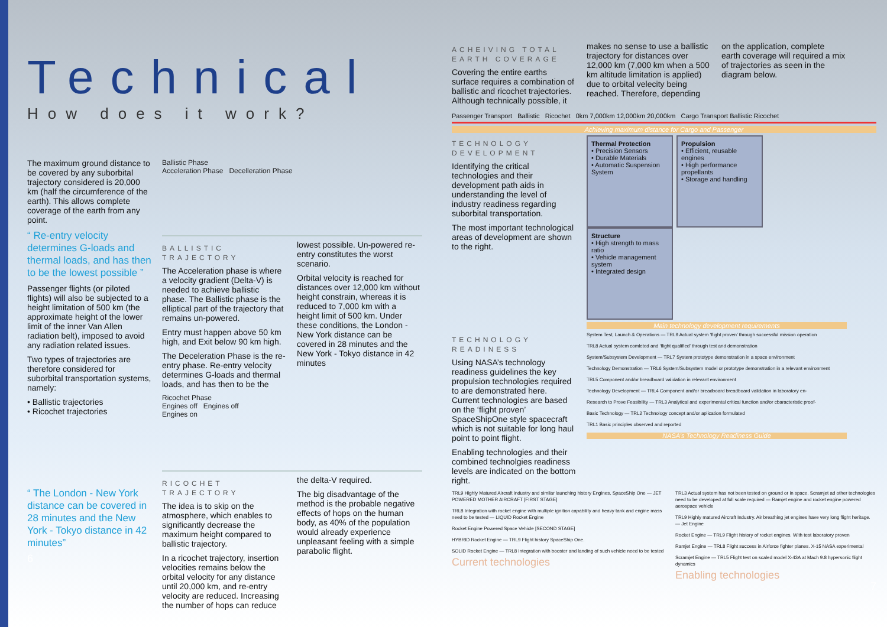Technical
How does it work?
The maximum ground distance to be covered by any suborbital trajectory considered is 20,000 km (half the circumference of the earth). This allows complete coverage of the earth from any point.
“ Re-entry velocity determines G-loads and thermal loads, and has then to be the lowest possible ”
Passenger flights (or piloted flights) will also be subjected to a height limitation of 500 km (the approximate height of the lower limit of the inner Van Allen radiation belt), imposed to avoid any radiation related issues.
Two types of trajectories are therefore considered for suborbital transportation systems, namely:
• Ballistic trajectories
• Ricochet trajectories
“ The London - New York distance can be covered in 28 minutes and the New York - Tokyo distance in 42 minutes”
6
Ballistic Phase
Acceleration Phase Decelleration Phase
BALLISTIC TRAJECTORY
The Acceleration phase is where a velocity gradient (Delta-V) is needed to achieve ballistic phase. The Ballistic phase is the elliptical part of the trajectory that remains un-powered.
Entry must happen above 50 km high, and Exit below 90 km high.
The Deceleration Phase is the re-entry phase. Re-entry velocity determines G-loads and thermal loads, and has then to be the
lowest possible. Un-powered re-entry constitutes the worst scenario.
Orbital velocity is reached for distances over 12,000 km without height constrain, whereas it is reduced to 7,000 km with a height limit of 500 km. Under these conditions, the London - New York distance can be covered in 28 minutes and the New York - Tokyo distance in 42 minutes
Ricochet Phase
Engines off Engines off
Engines on
RICOCHET TRAJECTORY
The idea is to skip on the atmosphere, which enables to significantly decrease the maximum height compared to ballistic trajectory.
In a ricochet trajectory, insertion velocities remains below the orbital velocity for any distance until 20,000 km, and re-entry velocity are reduced. Increasing the number of hops can reduce
the delta-V required.
The big disadvantage of the method is the probable negative effects of hops on the human body, as 40% of the population would already experience unpleasant feeling with a simple parabolic flight.
ACHEIVING TOTAL EARTH COVERAGE
Covering the entire earths surface requires a combination of ballistic and ricochet trajectories. Although technically possible, it
makes no sense to use a ballistic trajectory for distances over 12,000 km (7,000 km when a 500 km altitude limitation is applied) due to orbital velecity being reached. Therefore, depending
on the application, complete earth coverage will required a mix of trajectories as seen in the diagram below.
Passenger Transport Ballistic Ricochet 0km 7,000km 12,000km 20,000km Cargo Transport Ballistic Ricochet
Achieving maximum distance for Cargo and Passenger
TECHNOLOGY DEVELOPMENT
Identifying the critical technologies and their development path aids in understanding the level of industry readiness regarding suborbital transportation.
The most important technological areas of development are shown to the right.
Thermal Protection
• Precision Sensors
• Durable Materials
• Automatic Suspension System
Propulsion
• Efficient, reusable engines
• High performance propellants
• Storage and handling
Structure
• High strength to mass ratio
• Vehicle management system
• Integrated design
Main technology development requirements
TECHNOLOGY READINESS
Using NASA’s technology readiness guidelines the key propulsion technologies required to are demonstrated here. Current technologies are based on the ‘flight proven’ SpaceShipOne style spacecraft which is not suitable for long haul point to point flight.
Enabling technologies and their combined technolgies readiness levels are indicated on the bottom right.
System Test, Launch & Operations — TRL9 Actual system ‘flight proven’ through successful mission operation
TRL8 Actual system comleted and ‘flight qualified’ through test and demonstration
System/Subsystem Development — TRL7 System prototype demonstration in a space environment
Technology Demonstration — TRL6 System/Subsystem model or prototype demonstration in a relevant environment
TRL5 Component and/or breadboard validation in relevant environment
Technology Development — TRL4 Component and/or breadboard breadboard validation in laboratory en-
Research to Prove Feasibility — TRL3 Analytical and experimental critical function and/or cbaracteristic proof-
Basic Technology — TRL2 Technology concept and/or aplication formulated
TRL1 Basic principles observed and reported
NASA’s Technology Readiness Guide
TRL9 Highly Matured Aircraft industry and similar launching history Engines, SpaceShip One — JET POWERED MOTHER AIRCRAFT [FIRST STAGE]
TRL8 Integration with rocket engine with multiple ignition capability and heavy tank and engine mass need to be tested — LIQUID Rocket Engine
Rocket Engine Powered Space Vehicle [SECOND STAGE]
HYBRID Rocket Engine — TRL9 Flight history SpaceShip One.
SOLID Rocket Engine — TRL8 Integration with booster and landing of such vehicle need to be tested
Current technologies
TRL3 Actual system has not been tested on ground or in space. Scramjet ad other technologies need to be developed at full scale required — Ramjet engine and rocket engine powered aerospace vehicle
TRL9 Highly matured Aircraft Industry. Air breathing jet engines have very long flight heritage. — Jet Engine
Rocket Engine — TRL9 Flight history of rocket engines. With test laboratory proven
Ramjet Engine — TRL8 Flight success in Airforce fighter planes. X-15 NASA experimental
Scramjet Engine — TRL5 Flight test on scaled model X-43A at Mach 9.8 hypersonic flight dynamics
Enabling technologies
7